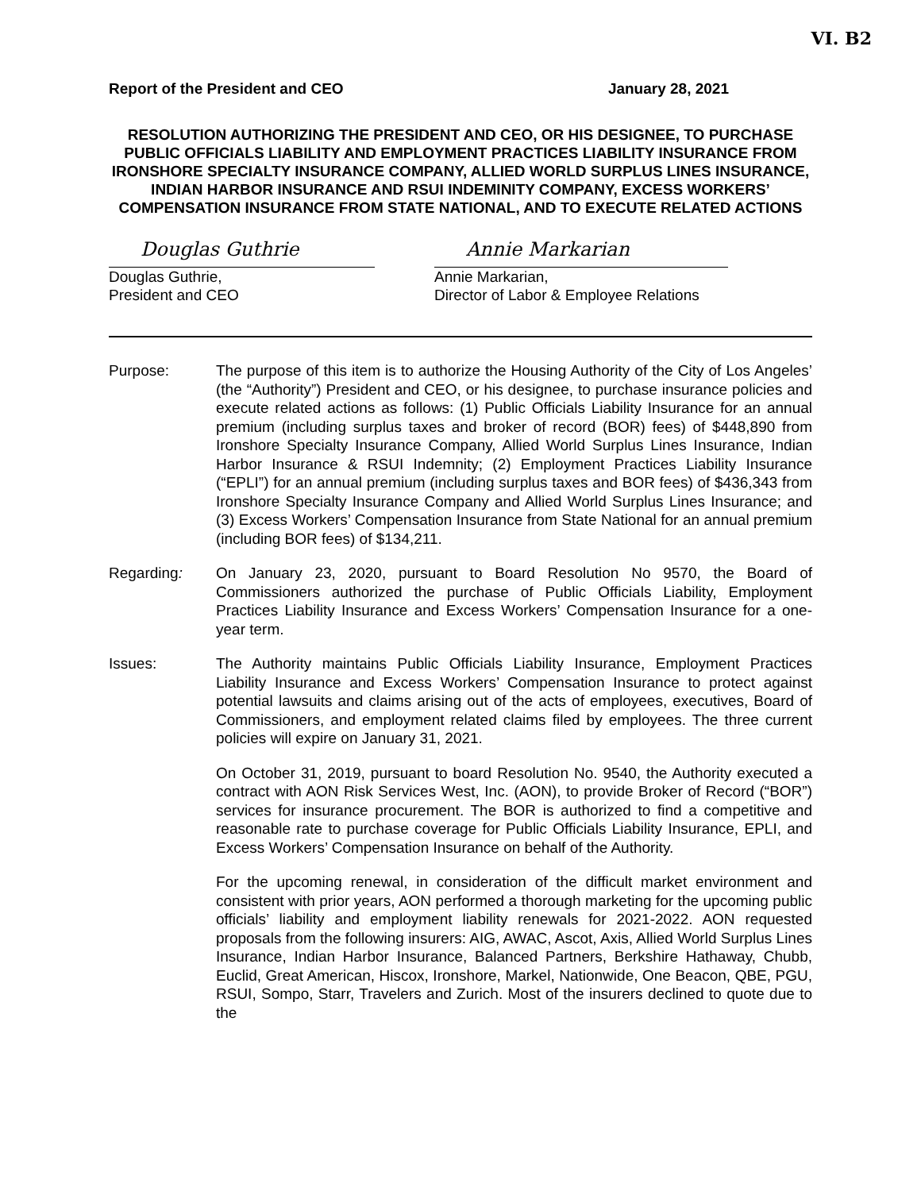VI. B2
Report of the President and CEO January 28, 2021
RESOLUTION AUTHORIZING THE PRESIDENT AND CEO, OR HIS DESIGNEE, TO PURCHASE PUBLIC OFFICIALS LIABILITY AND EMPLOYMENT PRACTICES LIABILITY INSURANCE FROM IRONSHORE SPECIALTY INSURANCE COMPANY, ALLIED WORLD SURPLUS LINES INSURANCE, INDIAN HARBOR INSURANCE AND RSUI INDEMINITY COMPANY, EXCESS WORKERS’ COMPENSATION INSURANCE FROM STATE NATIONAL, AND TO EXECUTE RELATED ACTIONS
Douglas Guthrie
Douglas Guthrie,
President and CEO
Annie Markarian
Annie Markarian,
Director of Labor & Employee Relations
Purpose: The purpose of this item is to authorize the Housing Authority of the City of Los Angeles’ (the “Authority”) President and CEO, or his designee, to purchase insurance policies and execute related actions as follows: (1) Public Officials Liability Insurance for an annual premium (including surplus taxes and broker of record (BOR) fees) of $448,890 from Ironshore Specialty Insurance Company, Allied World Surplus Lines Insurance, Indian Harbor Insurance & RSUI Indemnity; (2) Employment Practices Liability Insurance (“EPLI”) for an annual premium (including surplus taxes and BOR fees) of $436,343 from Ironshore Specialty Insurance Company and Allied World Surplus Lines Insurance; and (3) Excess Workers’ Compensation Insurance from State National for an annual premium (including BOR fees) of $134,211.
Regarding: On January 23, 2020, pursuant to Board Resolution No 9570, the Board of Commissioners authorized the purchase of Public Officials Liability, Employment Practices Liability Insurance and Excess Workers’ Compensation Insurance for a one-year term.
Issues: The Authority maintains Public Officials Liability Insurance, Employment Practices Liability Insurance and Excess Workers’ Compensation Insurance to protect against potential lawsuits and claims arising out of the acts of employees, executives, Board of Commissioners, and employment related claims filed by employees. The three current policies will expire on January 31, 2021.
On October 31, 2019, pursuant to board Resolution No. 9540, the Authority executed a contract with AON Risk Services West, Inc. (AON), to provide Broker of Record (“BOR”) services for insurance procurement. The BOR is authorized to find a competitive and reasonable rate to purchase coverage for Public Officials Liability Insurance, EPLI, and Excess Workers’ Compensation Insurance on behalf of the Authority.
For the upcoming renewal, in consideration of the difficult market environment and consistent with prior years, AON performed a thorough marketing for the upcoming public officials’ liability and employment liability renewals for 2021-2022. AON requested proposals from the following insurers: AIG, AWAC, Ascot, Axis, Allied World Surplus Lines Insurance, Indian Harbor Insurance, Balanced Partners, Berkshire Hathaway, Chubb, Euclid, Great American, Hiscox, Ironshore, Markel, Nationwide, One Beacon, QBE, PGU, RSUI, Sompo, Starr, Travelers and Zurich. Most of the insurers declined to quote due to the